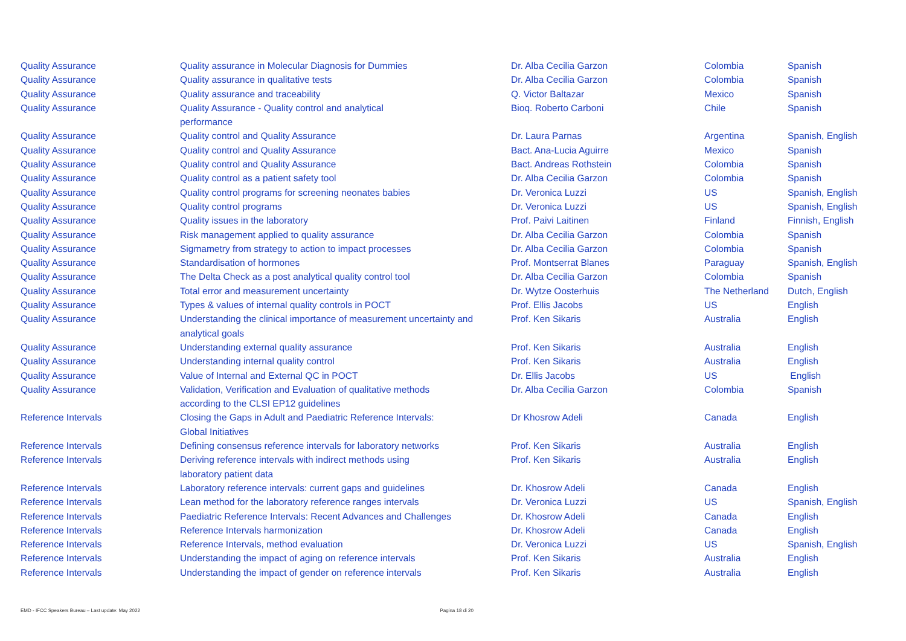| Quality Assurance | Quality assurance in Molecular Diagnosis for Dummies | Dr. Alba Cecilia Garzon | Colombia | Spanish |
| Quality Assurance | Quality assurance in qualitative tests | Dr. Alba Cecilia Garzon | Colombia | Spanish |
| Quality Assurance | Quality assurance and traceability | Q. Victor Baltazar | Mexico | Spanish |
| Quality Assurance | Quality Assurance - Quality control and analytical performance | Bioq. Roberto Carboni | Chile | Spanish |
| Quality Assurance | Quality control and Quality Assurance | Dr. Laura Parnas | Argentina | Spanish, English |
| Quality Assurance | Quality control and Quality Assurance | Bact. Ana-Lucia Aguirre | Mexico | Spanish |
| Quality Assurance | Quality control and Quality Assurance | Bact. Andreas Rothstein | Colombia | Spanish |
| Quality Assurance | Quality control as a patient safety tool | Dr. Alba Cecilia Garzon | Colombia | Spanish |
| Quality Assurance | Quality control programs for screening neonates babies | Dr. Veronica Luzzi | US | Spanish, English |
| Quality Assurance | Quality control programs | Dr. Veronica Luzzi | US | Spanish, English |
| Quality Assurance | Quality issues in the laboratory | Prof. Paivi Laitinen | Finland | Finnish, English |
| Quality Assurance | Risk management applied to quality assurance | Dr. Alba Cecilia Garzon | Colombia | Spanish |
| Quality Assurance | Sigmametry from strategy to action to impact processes | Dr. Alba Cecilia Garzon | Colombia | Spanish |
| Quality Assurance | Standardisation of hormones | Prof. Montserrat Blanes | Paraguay | Spanish, English |
| Quality Assurance | The Delta Check as a post analytical quality control tool | Dr. Alba Cecilia Garzon | Colombia | Spanish |
| Quality Assurance | Total error and measurement uncertainty | Dr. Wytze Oosterhuis | The Netherland | Dutch, English |
| Quality Assurance | Types & values of internal quality controls in POCT | Prof. Ellis Jacobs | US | English |
| Quality Assurance | Understanding the clinical importance of measurement uncertainty and analytical goals | Prof. Ken Sikaris | Australia | English |
| Quality Assurance | Understanding external quality assurance | Prof. Ken Sikaris | Australia | English |
| Quality Assurance | Understanding internal quality control | Prof. Ken Sikaris | Australia | English |
| Quality Assurance | Value of Internal and External QC in POCT | Dr. Ellis Jacobs | US | English |
| Quality Assurance | Validation, Verification and Evaluation of qualitative methods according to the CLSI EP12 guidelines | Dr. Alba Cecilia Garzon | Colombia | Spanish |
| Reference Intervals | Closing the Gaps in Adult and Paediatric Reference Intervals: Global Initiatives | Dr Khosrow Adeli | Canada | English |
| Reference Intervals | Defining consensus reference intervals for laboratory networks | Prof. Ken Sikaris | Australia | English |
| Reference Intervals | Deriving reference intervals with indirect methods using laboratory patient data | Prof. Ken Sikaris | Australia | English |
| Reference Intervals | Laboratory reference intervals: current gaps and guidelines | Dr. Khosrow Adeli | Canada | English |
| Reference Intervals | Lean method for the laboratory reference ranges intervals | Dr. Veronica Luzzi | US | Spanish, English |
| Reference Intervals | Paediatric Reference Intervals: Recent Advances and Challenges | Dr. Khosrow Adeli | Canada | English |
| Reference Intervals | Reference Intervals harmonization | Dr. Khosrow Adeli | Canada | English |
| Reference Intervals | Reference Intervals, method evaluation | Dr. Veronica Luzzi | US | Spanish, English |
| Reference Intervals | Understanding the impact of aging on reference intervals | Prof. Ken Sikaris | Australia | English |
| Reference Intervals | Understanding the impact of gender on reference intervals | Prof. Ken Sikaris | Australia | English |
EMD - IFCC Speakers Bureau – Last update: May 2022 Pagina 18 di 20